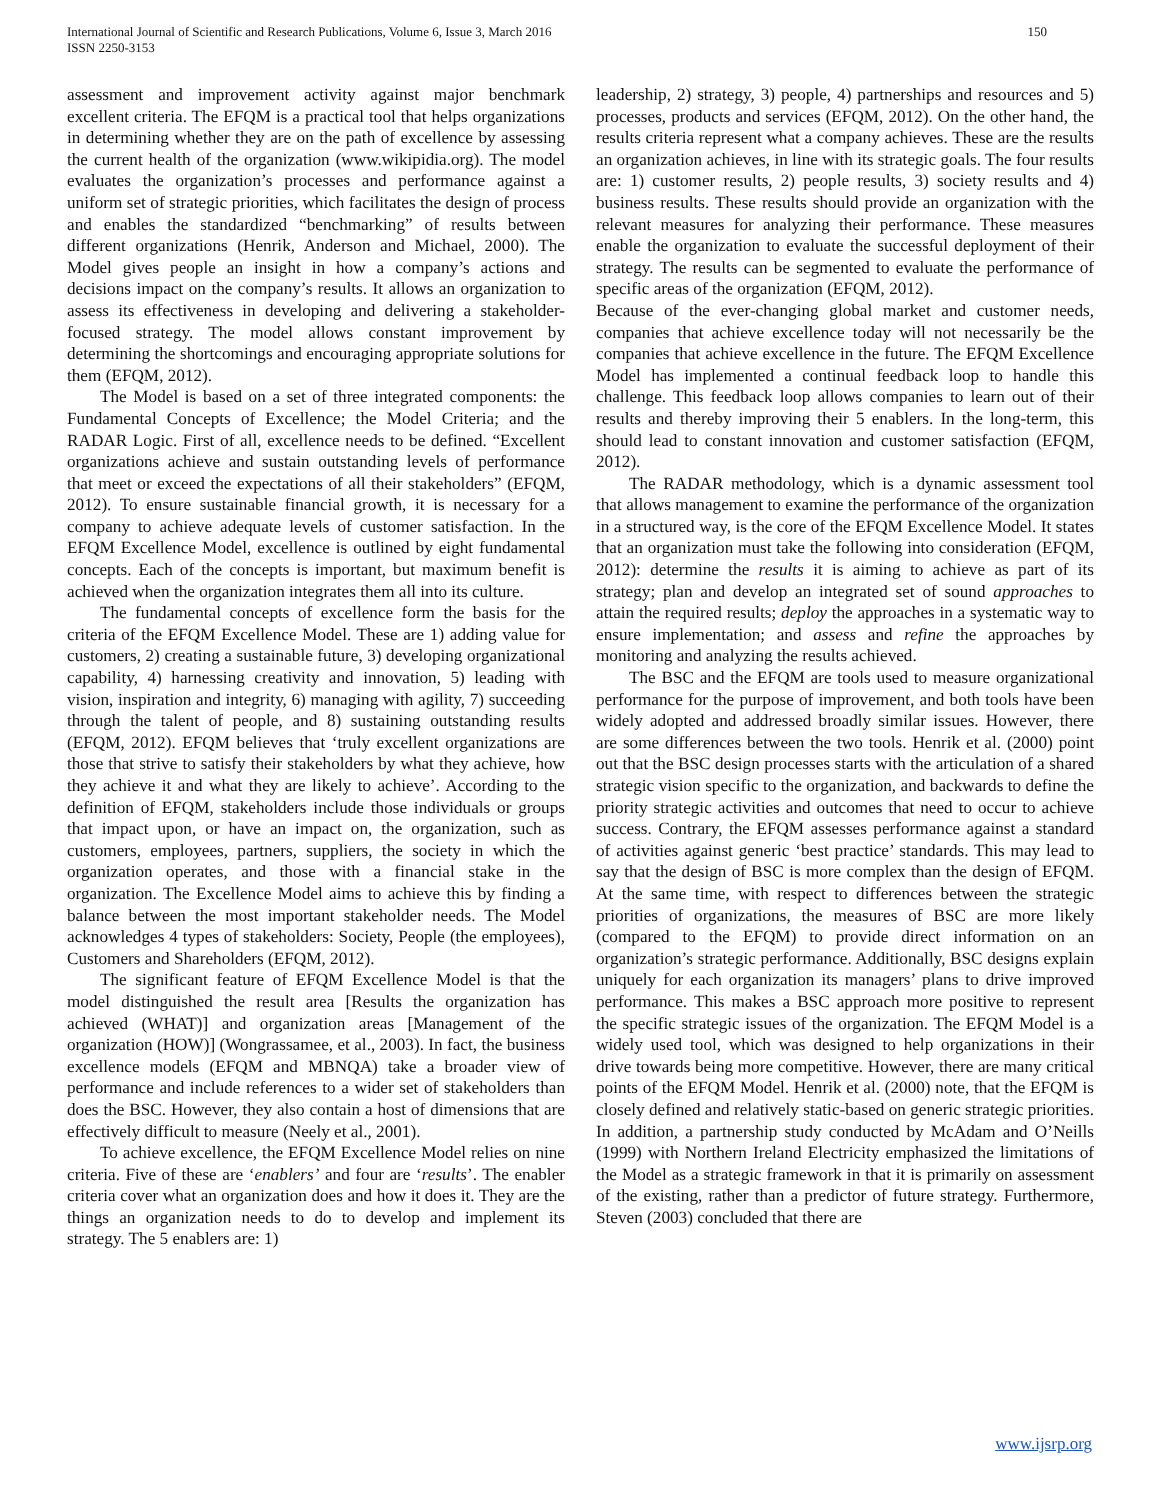International Journal of Scientific and Research Publications, Volume 6, Issue 3, March 2016
ISSN 2250-3153
150
assessment and improvement activity against major benchmark excellent criteria. The EFQM is a practical tool that helps organizations in determining whether they are on the path of excellence by assessing the current health of the organization (www.wikipidia.org). The model evaluates the organization’s processes and performance against a uniform set of strategic priorities, which facilitates the design of process and enables the standardized “benchmarking” of results between different organizations (Henrik, Anderson and Michael, 2000). The Model gives people an insight in how a company’s actions and decisions impact on the company’s results. It allows an organization to assess its effectiveness in developing and delivering a stakeholder-focused strategy. The model allows constant improvement by determining the shortcomings and encouraging appropriate solutions for them (EFQM, 2012).
The Model is based on a set of three integrated components: the Fundamental Concepts of Excellence; the Model Criteria; and the RADAR Logic. First of all, excellence needs to be defined. “Excellent organizations achieve and sustain outstanding levels of performance that meet or exceed the expectations of all their stakeholders” (EFQM, 2012). To ensure sustainable financial growth, it is necessary for a company to achieve adequate levels of customer satisfaction. In the EFQM Excellence Model, excellence is outlined by eight fundamental concepts. Each of the concepts is important, but maximum benefit is achieved when the organization integrates them all into its culture.
The fundamental concepts of excellence form the basis for the criteria of the EFQM Excellence Model. These are 1) adding value for customers, 2) creating a sustainable future, 3) developing organizational capability, 4) harnessing creativity and innovation, 5) leading with vision, inspiration and integrity, 6) managing with agility, 7) succeeding through the talent of people, and 8) sustaining outstanding results (EFQM, 2012). EFQM believes that ‘truly excellent organizations are those that strive to satisfy their stakeholders by what they achieve, how they achieve it and what they are likely to achieve’. According to the definition of EFQM, stakeholders include those individuals or groups that impact upon, or have an impact on, the organization, such as customers, employees, partners, suppliers, the society in which the organization operates, and those with a financial stake in the organization. The Excellence Model aims to achieve this by finding a balance between the most important stakeholder needs. The Model acknowledges 4 types of stakeholders: Society, People (the employees), Customers and Shareholders (EFQM, 2012).
The significant feature of EFQM Excellence Model is that the model distinguished the result area [Results the organization has achieved (WHAT)] and organization areas [Management of the organization (HOW)] (Wongrassamee, et al., 2003). In fact, the business excellence models (EFQM and MBNQA) take a broader view of performance and include references to a wider set of stakeholders than does the BSC. However, they also contain a host of dimensions that are effectively difficult to measure (Neely et al., 2001).
To achieve excellence, the EFQM Excellence Model relies on nine criteria. Five of these are ‘enablers’ and four are ‘results’. The enabler criteria cover what an organization does and how it does it. They are the things an organization needs to do to develop and implement its strategy. The 5 enablers are: 1)
leadership, 2) strategy, 3) people, 4) partnerships and resources and 5) processes, products and services (EFQM, 2012). On the other hand, the results criteria represent what a company achieves. These are the results an organization achieves, in line with its strategic goals. The four results are: 1) customer results, 2) people results, 3) society results and 4) business results. These results should provide an organization with the relevant measures for analyzing their performance. These measures enable the organization to evaluate the successful deployment of their strategy. The results can be segmented to evaluate the performance of specific areas of the organization (EFQM, 2012).
Because of the ever-changing global market and customer needs, companies that achieve excellence today will not necessarily be the companies that achieve excellence in the future. The EFQM Excellence Model has implemented a continual feedback loop to handle this challenge. This feedback loop allows companies to learn out of their results and thereby improving their 5 enablers. In the long-term, this should lead to constant innovation and customer satisfaction (EFQM, 2012).
The RADAR methodology, which is a dynamic assessment tool that allows management to examine the performance of the organization in a structured way, is the core of the EFQM Excellence Model. It states that an organization must take the following into consideration (EFQM, 2012): determine the results it is aiming to achieve as part of its strategy; plan and develop an integrated set of sound approaches to attain the required results; deploy the approaches in a systematic way to ensure implementation; and assess and refine the approaches by monitoring and analyzing the results achieved.
The BSC and the EFQM are tools used to measure organizational performance for the purpose of improvement, and both tools have been widely adopted and addressed broadly similar issues. However, there are some differences between the two tools. Henrik et al. (2000) point out that the BSC design processes starts with the articulation of a shared strategic vision specific to the organization, and backwards to define the priority strategic activities and outcomes that need to occur to achieve success. Contrary, the EFQM assesses performance against a standard of activities against generic ‘best practice’ standards. This may lead to say that the design of BSC is more complex than the design of EFQM. At the same time, with respect to differences between the strategic priorities of organizations, the measures of BSC are more likely (compared to the EFQM) to provide direct information on an organization’s strategic performance. Additionally, BSC designs explain uniquely for each organization its managers’ plans to drive improved performance. This makes a BSC approach more positive to represent the specific strategic issues of the organization. The EFQM Model is a widely used tool, which was designed to help organizations in their drive towards being more competitive. However, there are many critical points of the EFQM Model. Henrik et al. (2000) note, that the EFQM is closely defined and relatively static-based on generic strategic priorities. In addition, a partnership study conducted by McAdam and O’Neills (1999) with Northern Ireland Electricity emphasized the limitations of the Model as a strategic framework in that it is primarily on assessment of the existing, rather than a predictor of future strategy. Furthermore, Steven (2003) concluded that there are
www.ijsrp.org